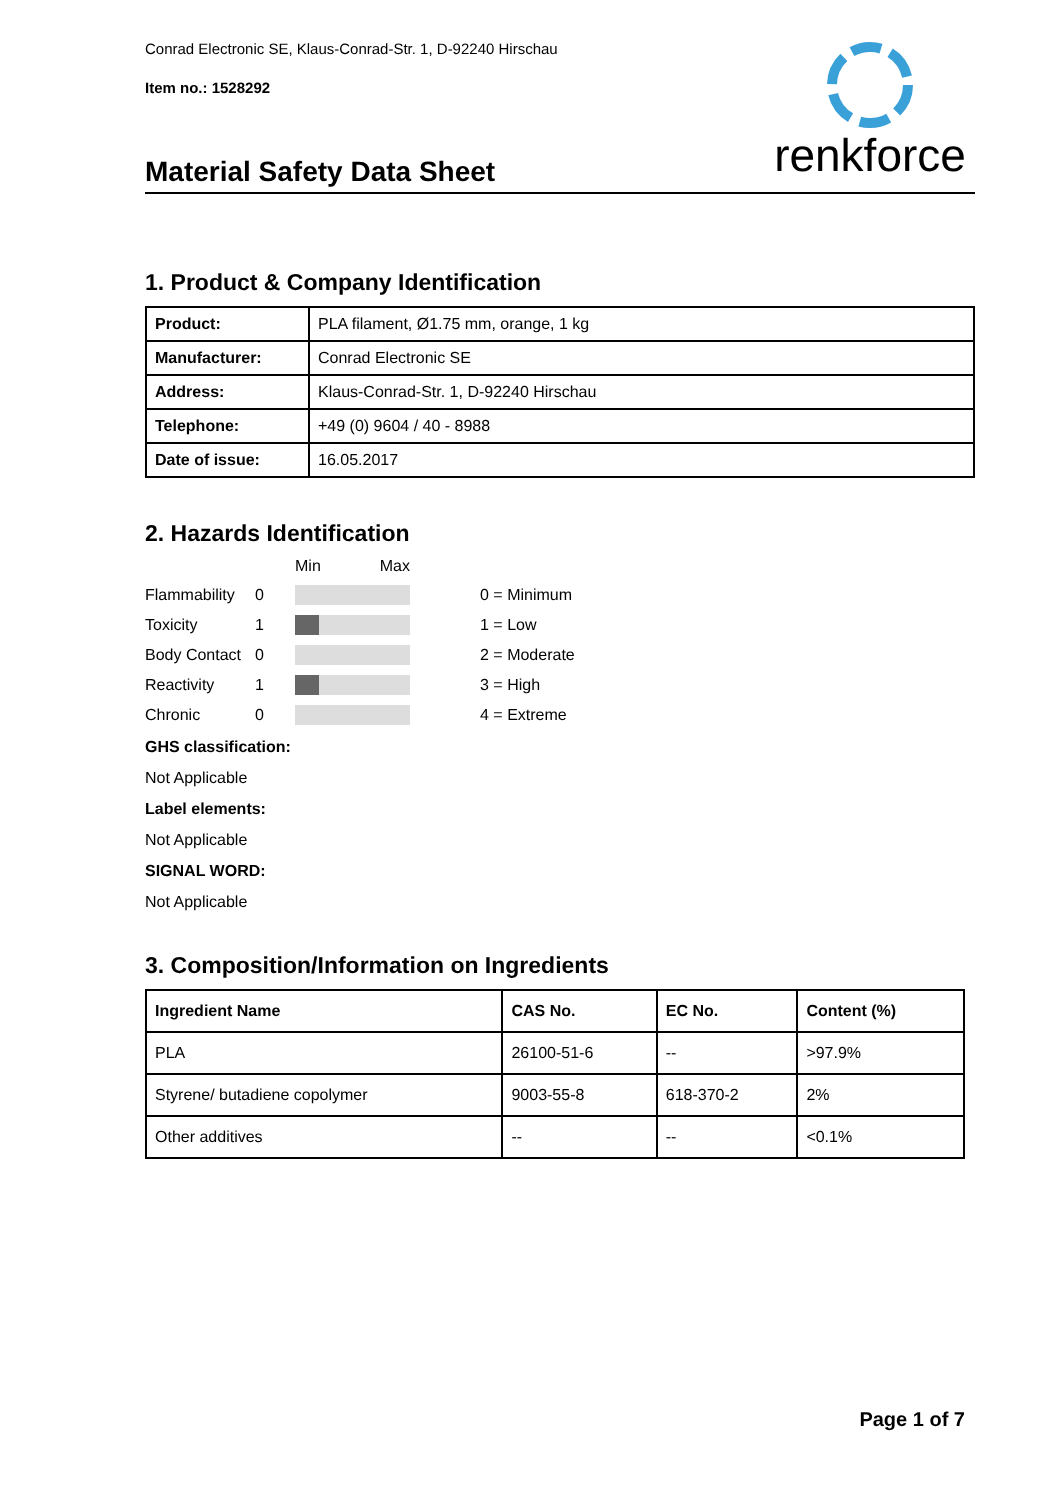renkforce
Conrad Electronic SE, Klaus-Conrad-Str. 1, D-92240 Hirschau
Item no.: 1528292
Material Safety Data Sheet
1. Product & Company Identification
| Product: | PLA filament, Ø1.75 mm, orange, 1 kg |
| Manufacturer: | Conrad Electronic SE |
| Address: | Klaus-Conrad-Str. 1, D-92240 Hirschau |
| Telephone: | +49 (0) 9604 / 40 - 8988 |
| Date of issue: | 16.05.2017 |
2. Hazards Identification
Min Max
Flammability
0
0 = Minimum
Toxicity
1
1 = Low
Body Contact
0
2 = Moderate
Reactivity
1
3 = High
Chronic
0
4 = Extreme
GHS classification:
Not Applicable
Label elements:
Not Applicable
SIGNAL WORD:
Not Applicable
3. Composition/Information on Ingredients
| Ingredient Name | CAS No. | EC No. | Content (%) |
| --- | --- | --- | --- |
| PLA | 26100-51-6 | -- | >97.9% |
| Styrene/ butadiene copolymer | 9003-55-8 | 618-370-2 | 2% |
| Other additives | -- | -- | <0.1% |
Page 1 of 7